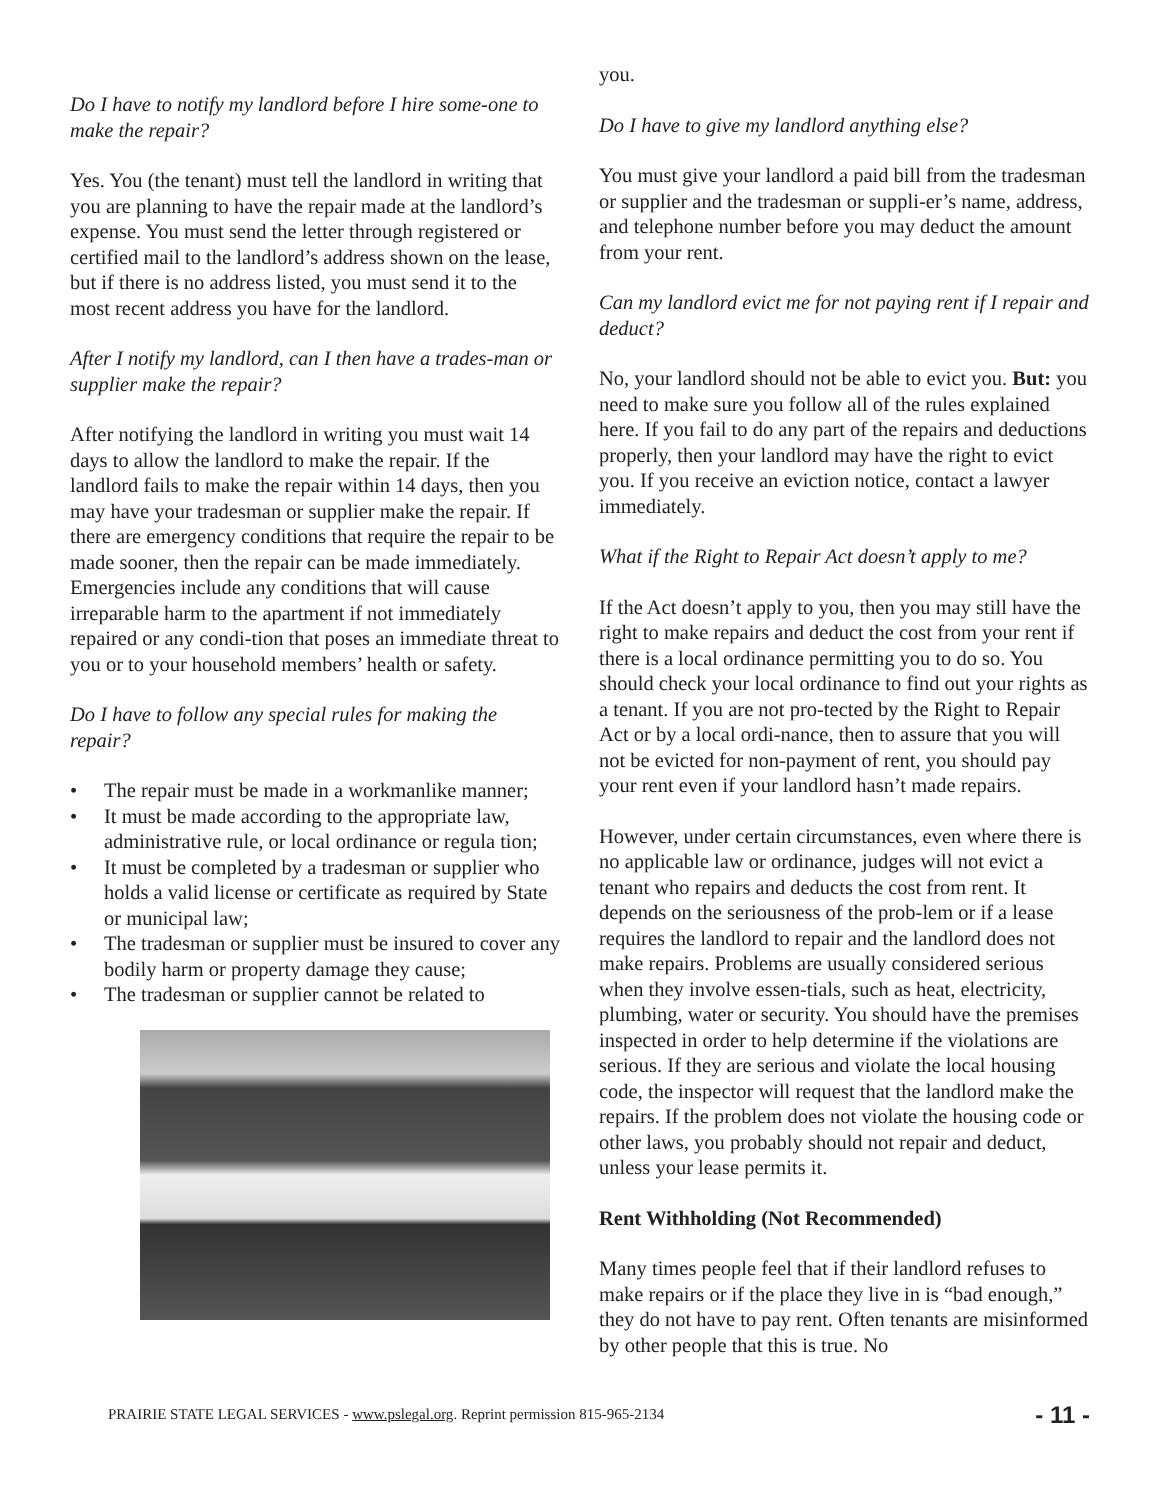Do I have to notify my landlord before I hire some-one to make the repair?
Yes. You (the tenant) must tell the landlord in writing that you are planning to have the repair made at the landlord’s expense. You must send the letter through registered or certified mail to the landlord’s address shown on the lease, but if there is no address listed, you must send it to the most recent address you have for the landlord.
After I notify my landlord, can I then have a trades-man or supplier make the repair?
After notifying the landlord in writing you must wait 14 days to allow the landlord to make the repair. If the landlord fails to make the repair within 14 days, then you may have your tradesman or supplier make the repair. If there are emergency conditions that require the repair to be made sooner, then the repair can be made immediately. Emergencies include any conditions that will cause irreparable harm to the apartment if not immediately repaired or any condi-tion that poses an immediate threat to you or to your household members’ health or safety.
Do I have to follow any special rules for making the repair?
• The repair must be made in a workmanlike manner;
• It must be made according to the appropriate law, administrative rule, or local ordinance or regula tion;
• It must be completed by a tradesman or supplier who holds a valid license or certificate as required by State or municipal law;
• The tradesman or supplier must be insured to cover any bodily harm or property damage they cause;
• The tradesman or supplier cannot be related to
you.
Do I have to give my landlord anything else?
You must give your landlord a paid bill from the tradesman or supplier and the tradesman or suppli-er’s name, address, and telephone number before you may deduct the amount from your rent.
Can my landlord evict me for not paying rent if I repair and deduct?
No, your landlord should not be able to evict you. But: you need to make sure you follow all of the rules explained here. If you fail to do any part of the repairs and deductions properly, then your landlord may have the right to evict you. If you receive an eviction notice, contact a lawyer immediately.
What if the Right to Repair Act doesn’t apply to me?
If the Act doesn’t apply to you, then you may still have the right to make repairs and deduct the cost from your rent if there is a local ordinance permitting you to do so. You should check your local ordinance to find out your rights as a tenant. If you are not pro-tected by the Right to Repair Act or by a local ordi-nance, then to assure that you will not be evicted for non-payment of rent, you should pay your rent even if your landlord hasn’t made repairs.
However, under certain circumstances, even where there is no applicable law or ordinance, judges will not evict a tenant who repairs and deducts the cost from rent. It depends on the seriousness of the prob-lem or if a lease requires the landlord to repair and the landlord does not make repairs. Problems are usually considered serious when they involve essen-tials, such as heat, electricity, plumbing, water or security. You should have the premises inspected in order to help determine if the violations are serious. If they are serious and violate the local housing code, the inspector will request that the landlord make the repairs. If the problem does not violate the housing code or other laws, you probably should not repair and deduct, unless your lease permits it.
Rent Withholding (Not Recommended)
Many times people feel that if their landlord refuses to make repairs or if the place they live in is “bad enough,” they do not have to pay rent. Often tenants are misinformed by other people that this is true. No
PRAIRIE STATE LEGAL SERVICES - www.pslegal.org. Reprint permission 815-965-2134 - 11 -